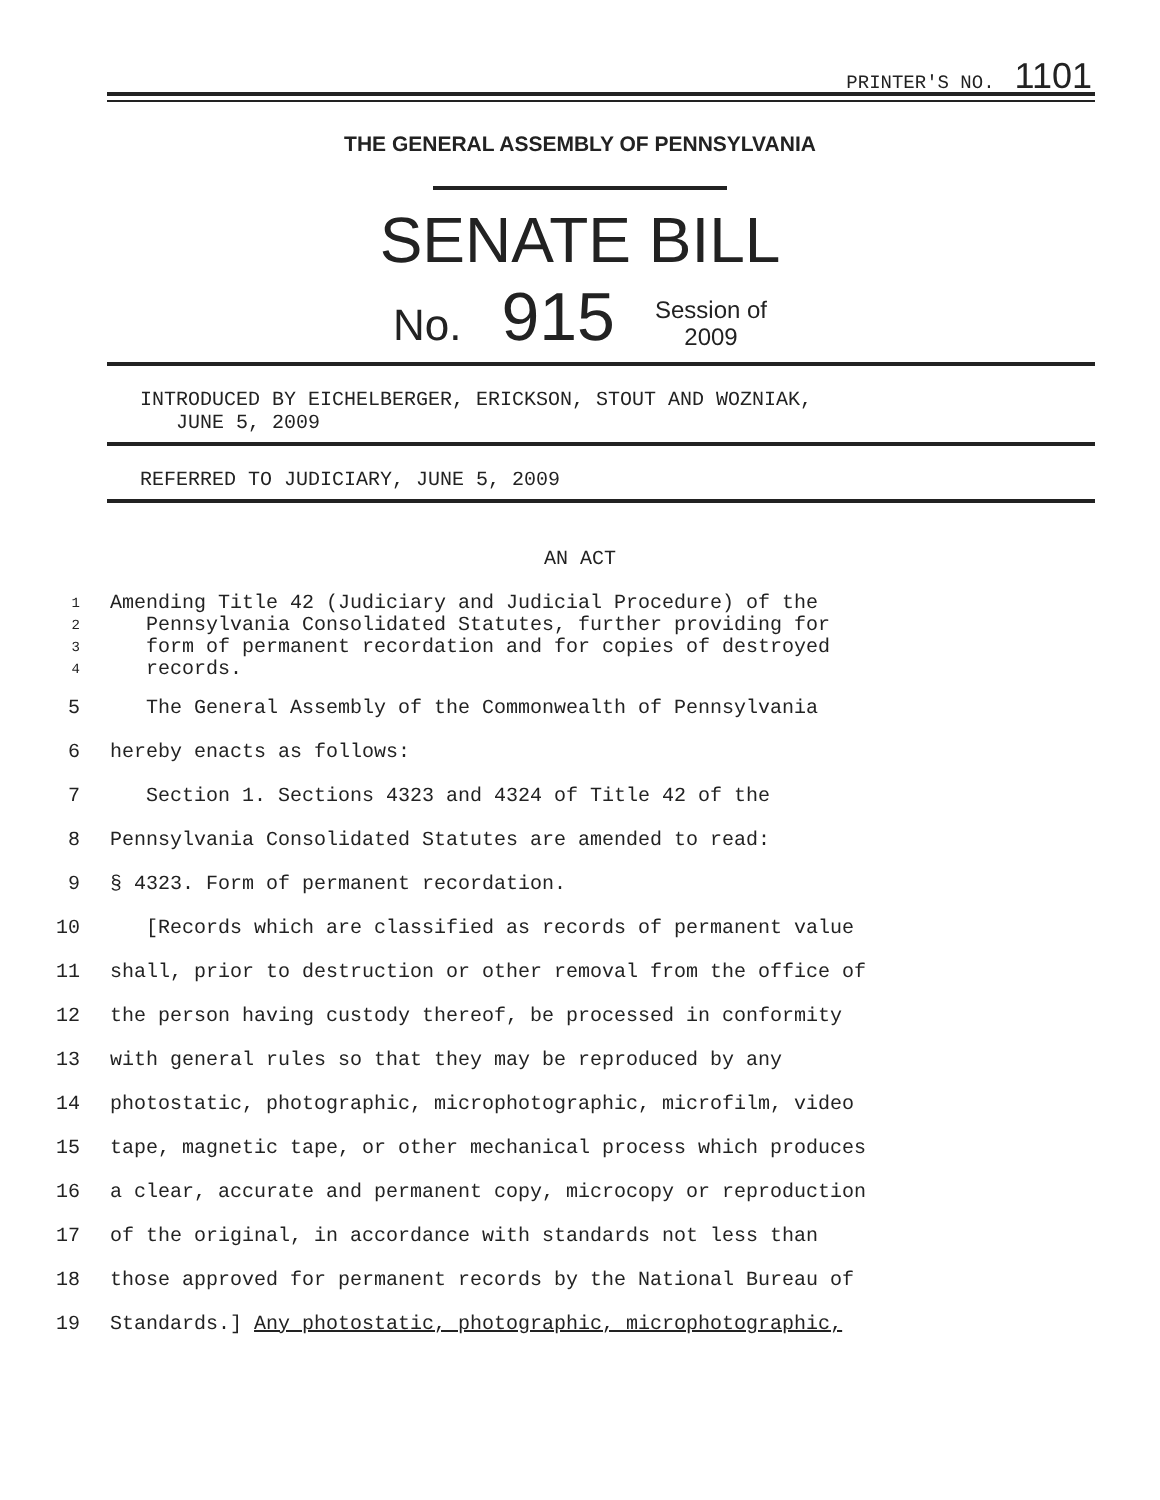PRINTER'S NO. 1101
THE GENERAL ASSEMBLY OF PENNSYLVANIA
SENATE BILL
No. 915 Session of
2009
INTRODUCED BY EICHELBERGER, ERICKSON, STOUT AND WOZNIAK,
JUNE 5, 2009
REFERRED TO JUDICIARY, JUNE 5, 2009
AN ACT
1 Amending Title 42 (Judiciary and Judicial Procedure) of the
2 Pennsylvania Consolidated Statutes, further providing for
3 form of permanent recordation and for copies of destroyed
4 records.
5 The General Assembly of the Commonwealth of Pennsylvania
6 hereby enacts as follows:
7 Section 1. Sections 4323 and 4324 of Title 42 of the
8 Pennsylvania Consolidated Statutes are amended to read:
9 § 4323. Form of permanent recordation.
10 [Records which are classified as records of permanent value
11 shall, prior to destruction or other removal from the office of
12 the person having custody thereof, be processed in conformity
13 with general rules so that they may be reproduced by any
14 photostatic, photographic, microphotographic, microfilm, video
15 tape, magnetic tape, or other mechanical process which produces
16 a clear, accurate and permanent copy, microcopy or reproduction
17 of the original, in accordance with standards not less than
18 those approved for permanent records by the National Bureau of
19 Standards.] Any photostatic, photographic, microphotographic,